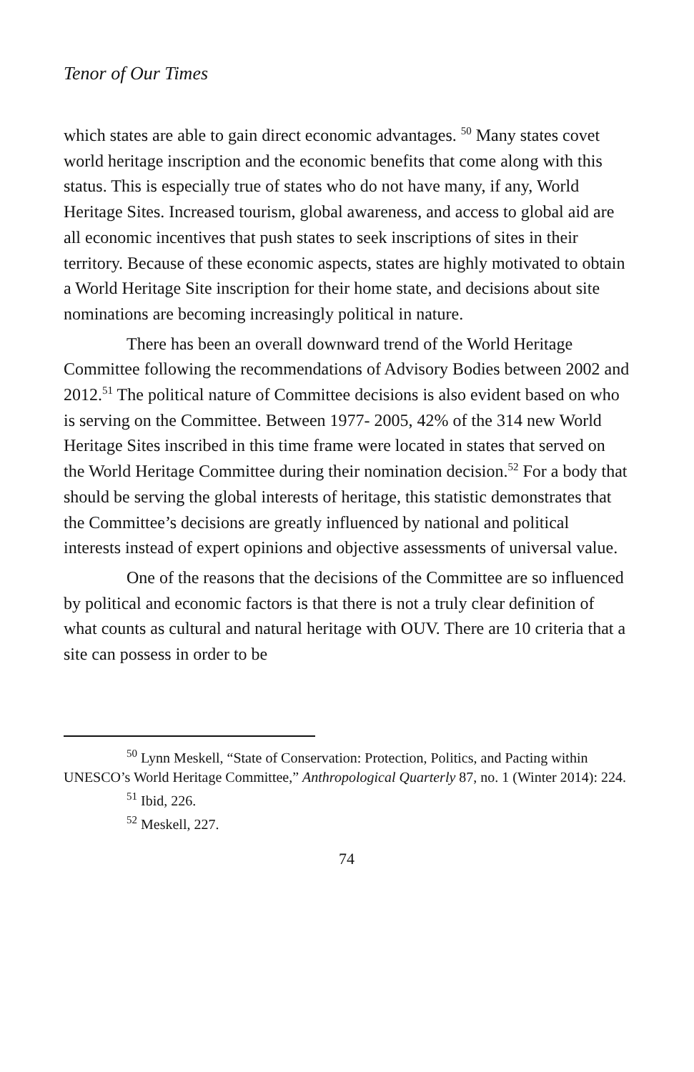Tenor of Our Times
which states are able to gain direct economic advantages. <sup>50</sup> Many states covet world heritage inscription and the economic benefits that come along with this status. This is especially true of states who do not have many, if any, World Heritage Sites. Increased tourism, global awareness, and access to global aid are all economic incentives that push states to seek inscriptions of sites in their territory. Because of these economic aspects, states are highly motivated to obtain a World Heritage Site inscription for their home state, and decisions about site nominations are becoming increasingly political in nature.
There has been an overall downward trend of the World Heritage Committee following the recommendations of Advisory Bodies between 2002 and 2012.<sup>51</sup> The political nature of Committee decisions is also evident based on who is serving on the Committee. Between 1977- 2005, 42% of the 314 new World Heritage Sites inscribed in this time frame were located in states that served on the World Heritage Committee during their nomination decision.<sup>52</sup> For a body that should be serving the global interests of heritage, this statistic demonstrates that the Committee’s decisions are greatly influenced by national and political interests instead of expert opinions and objective assessments of universal value.
One of the reasons that the decisions of the Committee are so influenced by political and economic factors is that there is not a truly clear definition of what counts as cultural and natural heritage with OUV. There are 10 criteria that a site can possess in order to be
<sup>50</sup> Lynn Meskell, “State of Conservation: Protection, Politics, and Pacting within UNESCO’s World Heritage Committee,” Anthropological Quarterly 87, no. 1 (Winter 2014): 224.
<sup>51</sup> Ibid, 226.
<sup>52</sup> Meskell, 227.
74